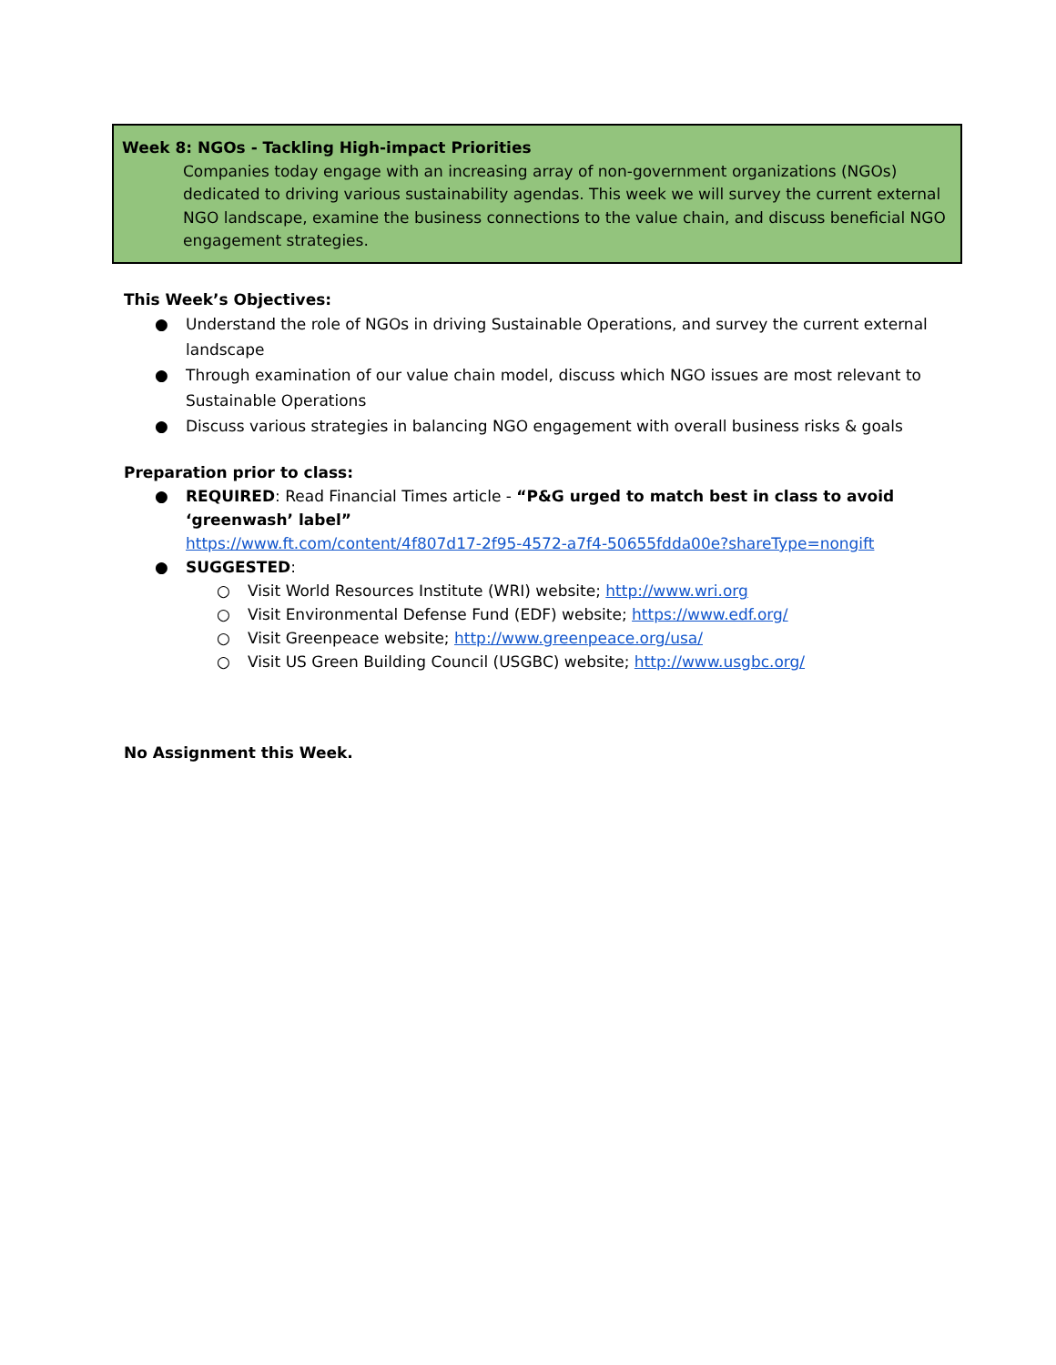Week 8: NGOs - Tackling High-impact Priorities
Companies today engage with an increasing array of non-government organizations (NGOs) dedicated to driving various sustainability agendas. This week we will survey the current external NGO landscape, examine the business connections to the value chain, and discuss beneficial NGO engagement strategies.
This Week’s Objectives:
● Understand the role of NGOs in driving Sustainable Operations, and survey the current external landscape
● Through examination of our value chain model, discuss which NGO issues are most relevant to Sustainable Operations
● Discuss various strategies in balancing NGO engagement with overall business risks & goals
Preparation prior to class:
● REQUIRED: Read Financial Times article - “P&G urged to match best in class to avoid ‘greenwash’ label”
https://www.ft.com/content/4f807d17-2f95-4572-a7f4-50655fdda00e?shareType=nongift
● SUGGESTED:
○ Visit World Resources Institute (WRI) website; http://www.wri.org
○ Visit Environmental Defense Fund (EDF) website; https://www.edf.org/
○ Visit Greenpeace website; http://www.greenpeace.org/usa/
○ Visit US Green Building Council (USGBC) website; http://www.usgbc.org/
No Assignment this Week.